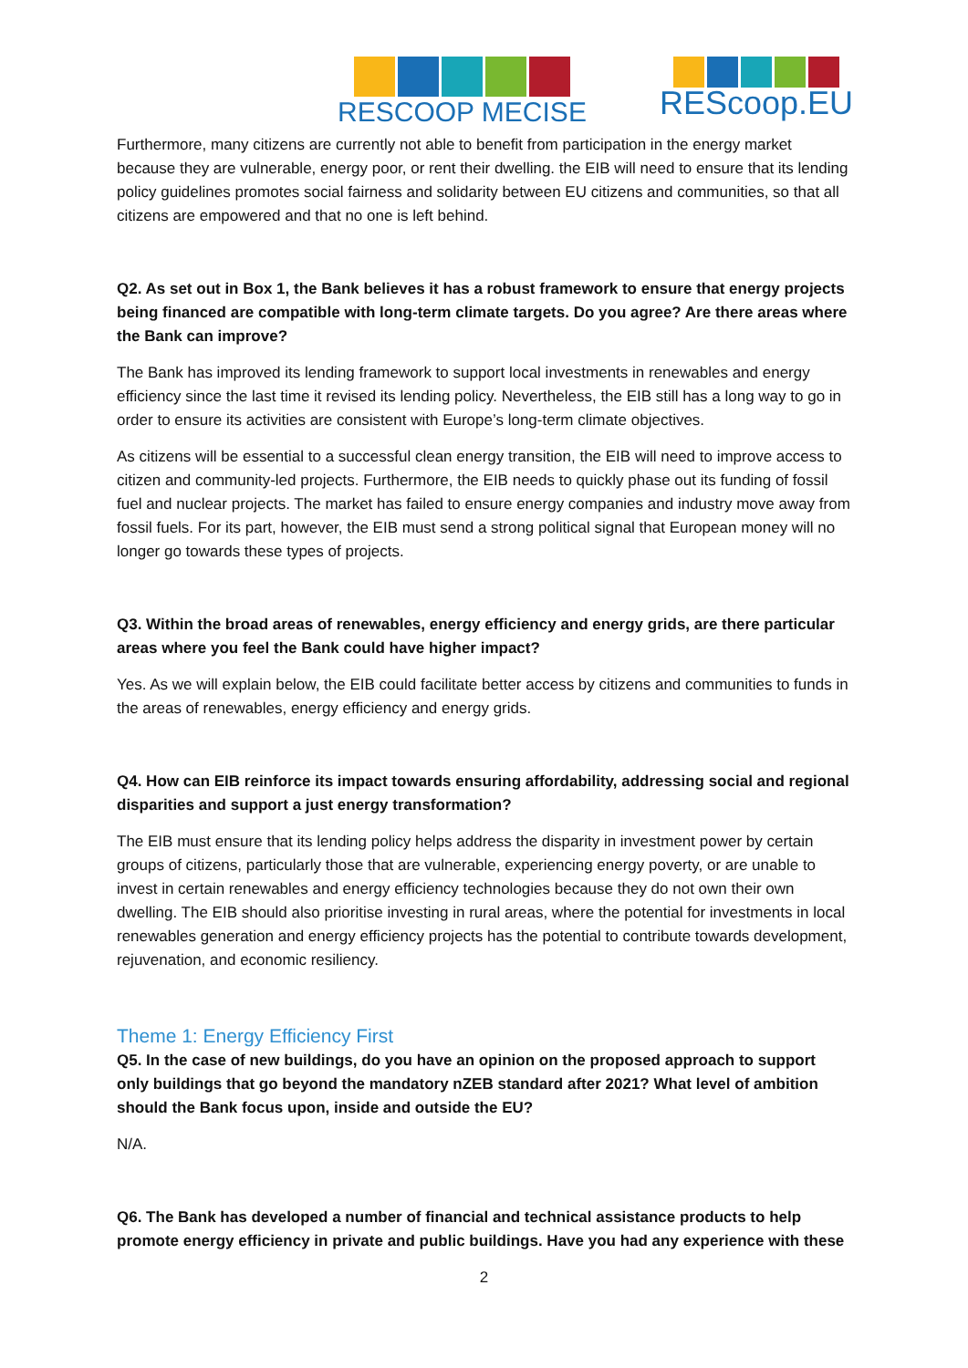RESCOOP MECISE
REScoop.EU
Furthermore, many citizens are currently not able to benefit from participation in the energy market because they are vulnerable, energy poor, or rent their dwelling. the EIB will need to ensure that its lending policy guidelines promotes social fairness and solidarity between EU citizens and communities, so that all citizens are empowered and that no one is left behind.
Q2. As set out in Box 1, the Bank believes it has a robust framework to ensure that energy projects being financed are compatible with long-term climate targets. Do you agree? Are there areas where the Bank can improve?
The Bank has improved its lending framework to support local investments in renewables and energy efficiency since the last time it revised its lending policy. Nevertheless, the EIB still has a long way to go in order to ensure its activities are consistent with Europe’s long-term climate objectives.
As citizens will be essential to a successful clean energy transition, the EIB will need to improve access to citizen and community-led projects. Furthermore, the EIB needs to quickly phase out its funding of fossil fuel and nuclear projects. The market has failed to ensure energy companies and industry move away from fossil fuels. For its part, however, the EIB must send a strong political signal that European money will no longer go towards these types of projects.
Q3. Within the broad areas of renewables, energy efficiency and energy grids, are there particular areas where you feel the Bank could have higher impact?
Yes. As we will explain below, the EIB could facilitate better access by citizens and communities to funds in the areas of renewables, energy efficiency and energy grids.
Q4. How can EIB reinforce its impact towards ensuring affordability, addressing social and regional disparities and support a just energy transformation?
The EIB must ensure that its lending policy helps address the disparity in investment power by certain groups of citizens, particularly those that are vulnerable, experiencing energy poverty, or are unable to invest in certain renewables and energy efficiency technologies because they do not own their own dwelling. The EIB should also prioritise investing in rural areas, where the potential for investments in local renewables generation and energy efficiency projects has the potential to contribute towards development, rejuvenation, and economic resiliency.
Theme 1: Energy Efficiency First
Q5. In the case of new buildings, do you have an opinion on the proposed approach to support only buildings that go beyond the mandatory nZEB standard after 2021? What level of ambition should the Bank focus upon, inside and outside the EU?
N/A.
Q6. The Bank has developed a number of financial and technical assistance products to help promote energy efficiency in private and public buildings. Have you had any experience with these
2